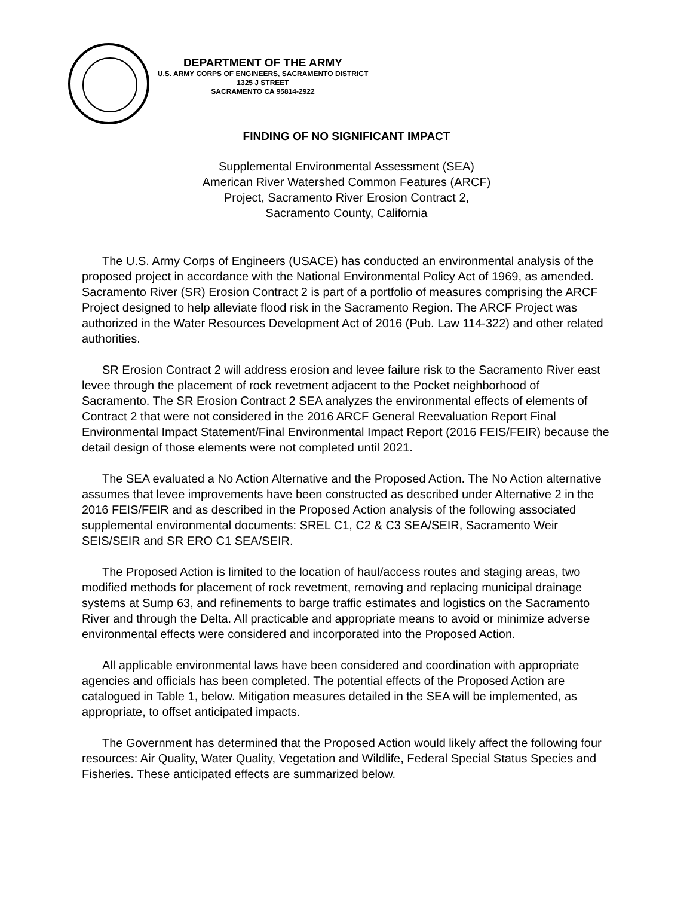DEPARTMENT OF THE ARMY
U.S. ARMY CORPS OF ENGINEERS, SACRAMENTO DISTRICT
1325 J STREET
SACRAMENTO CA 95814-2922
FINDING OF NO SIGNIFICANT IMPACT
Supplemental Environmental Assessment (SEA)
American River Watershed Common Features (ARCF)
Project, Sacramento River Erosion Contract 2,
Sacramento County, California
The U.S. Army Corps of Engineers (USACE) has conducted an environmental analysis of the proposed project in accordance with the National Environmental Policy Act of 1969, as amended. Sacramento River (SR) Erosion Contract 2 is part of a portfolio of measures comprising the ARCF Project designed to help alleviate flood risk in the Sacramento Region. The ARCF Project was authorized in the Water Resources Development Act of 2016 (Pub. Law 114-322) and other related authorities.
SR Erosion Contract 2 will address erosion and levee failure risk to the Sacramento River east levee through the placement of rock revetment adjacent to the Pocket neighborhood of Sacramento. The SR Erosion Contract 2 SEA analyzes the environmental effects of elements of Contract 2 that were not considered in the 2016 ARCF General Reevaluation Report Final Environmental Impact Statement/Final Environmental Impact Report (2016 FEIS/FEIR) because the detail design of those elements were not completed until 2021.
The SEA evaluated a No Action Alternative and the Proposed Action. The No Action alternative assumes that levee improvements have been constructed as described under Alternative 2 in the 2016 FEIS/FEIR and as described in the Proposed Action analysis of the following associated supplemental environmental documents: SREL C1, C2 & C3 SEA/SEIR, Sacramento Weir SEIS/SEIR and SR ERO C1 SEA/SEIR.
The Proposed Action is limited to the location of haul/access routes and staging areas, two modified methods for placement of rock revetment, removing and replacing municipal drainage systems at Sump 63, and refinements to barge traffic estimates and logistics on the Sacramento River and through the Delta. All practicable and appropriate means to avoid or minimize adverse environmental effects were considered and incorporated into the Proposed Action.
All applicable environmental laws have been considered and coordination with appropriate agencies and officials has been completed. The potential effects of the Proposed Action are catalogued in Table 1, below. Mitigation measures detailed in the SEA will be implemented, as appropriate, to offset anticipated impacts.
The Government has determined that the Proposed Action would likely affect the following four resources: Air Quality, Water Quality, Vegetation and Wildlife, Federal Special Status Species and Fisheries. These anticipated effects are summarized below.